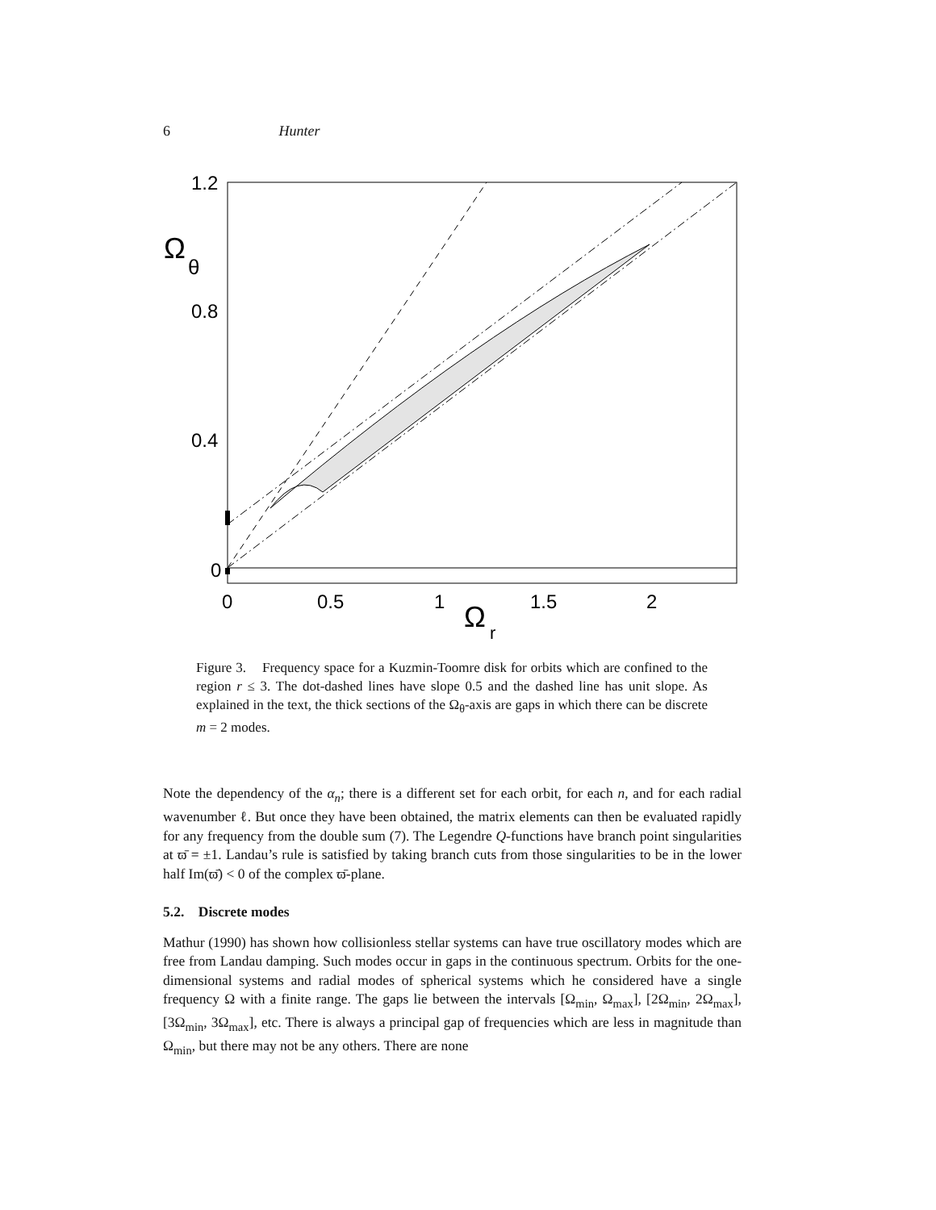6 Hunter
1.2
0.8
0.4
0
Ω
θ
0
0.5
1
1.5
2
Ω
r
Figure 3. Frequency space for a Kuzmin-Toomre disk for orbits which are confined to the region r ≤ 3. The dot-dashed lines have slope 0.5 and the dashed line has unit slope. As explained in the text, the thick sections of the Ω<sub>θ</sub>-axis are gaps in which there can be discrete m = 2 modes.
Note the dependency of the α<sub>n</sub>; there is a different set for each orbit, for each n, and for each radial wavenumber ℓ. But once they have been obtained, the matrix elements can then be evaluated rapidly for any frequency from the double sum (7). The Legendre Q-functions have branch point singularities at ϖ̄ = ±1. Landau’s rule is satisfied by taking branch cuts from those singularities to be in the lower half Im(ϖ̄) < 0 of the complex ϖ̄-plane.
5.2. Discrete modes
Mathur (1990) has shown how collisionless stellar systems can have true oscillatory modes which are free from Landau damping. Such modes occur in gaps in the continuous spectrum. Orbits for the one-dimensional systems and radial modes of spherical systems which he considered have a single frequency Ω with a finite range. The gaps lie between the intervals [Ω<sub>min</sub>, Ω<sub>max</sub>], [2Ω<sub>min</sub>, 2Ω<sub>max</sub>], [3Ω<sub>min</sub>, 3Ω<sub>max</sub>], etc. There is always a principal gap of frequencies which are less in magnitude than Ω<sub>min</sub>, but there may not be any others. There are none